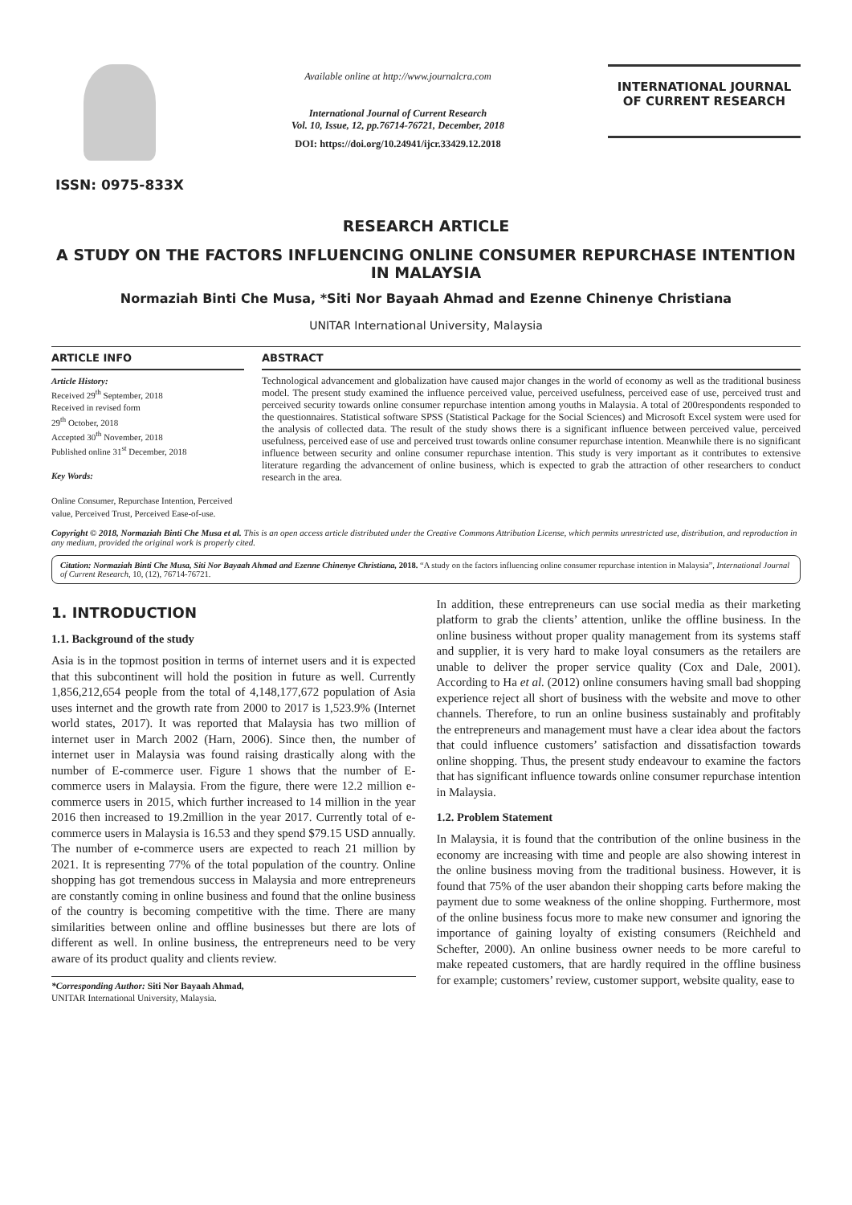ISSN: 0975-833X
Available online at http://www.journalcra.com
International Journal of Current Research
Vol. 10, Issue, 12, pp.76714-76721, December, 2018
DOI: https://doi.org/10.24941/ijcr.33429.12.2018
INTERNATIONAL JOURNAL
OF CURRENT RESEARCH
RESEARCH ARTICLE
A STUDY ON THE FACTORS INFLUENCING ONLINE CONSUMER REPURCHASE INTENTION
IN MALAYSIA
Normaziah Binti Che Musa, *Siti Nor Bayaah Ahmad and Ezenne Chinenye Christiana
UNITAR International University, Malaysia
ARTICLE INFO
Article History:
Received 29<sup>th</sup> September, 2018
Received in revised form
29<sup>th</sup> October, 2018
Accepted 30<sup>th</sup> November, 2018
Published online 31<sup>st</sup> December, 2018
Key Words:
Online Consumer, Repurchase Intention, Perceived value, Perceived Trust, Perceived Ease-of-use.
ABSTRACT
Technological advancement and globalization have caused major changes in the world of economy as well as the traditional business model. The present study examined the influence perceived value, perceived usefulness, perceived ease of use, perceived trust and perceived security towards online consumer repurchase intention among youths in Malaysia. A total of 200respondents responded to the questionnaires. Statistical software SPSS (Statistical Package for the Social Sciences) and Microsoft Excel system were used for the analysis of collected data. The result of the study shows there is a significant influence between perceived value, perceived usefulness, perceived ease of use and perceived trust towards online consumer repurchase intention. Meanwhile there is no significant influence between security and online consumer repurchase intention. This study is very important as it contributes to extensive literature regarding the advancement of online business, which is expected to grab the attraction of other researchers to conduct research in the area.
Copyright © 2018, Normaziah Binti Che Musa et al. This is an open access article distributed under the Creative Commons Attribution License, which permits unrestricted use, distribution, and reproduction in any medium, provided the original work is properly cited.
Citation: Normaziah Binti Che Musa, Siti Nor Bayaah Ahmad and Ezenne Chinenye Christiana, 2018. “A study on the factors influencing online consumer repurchase intention in Malaysia”, International Journal of Current Research, 10, (12), 76714-76721.
1. INTRODUCTION
1.1. Background of the study
Asia is in the topmost position in terms of internet users and it is expected that this subcontinent will hold the position in future as well. Currently 1,856,212,654 people from the total of 4,148,177,672 population of Asia uses internet and the growth rate from 2000 to 2017 is 1,523.9% (Internet world states, 2017). It was reported that Malaysia has two million of internet user in March 2002 (Harn, 2006). Since then, the number of internet user in Malaysia was found raising drastically along with the number of E-commerce user. Figure 1 shows that the number of E-commerce users in Malaysia. From the figure, there were 12.2 million e-commerce users in 2015, which further increased to 14 million in the year 2016 then increased to 19.2million in the year 2017. Currently total of e-commerce users in Malaysia is 16.53 and they spend $79.15 USD annually. The number of e-commerce users are expected to reach 21 million by 2021. It is representing 77% of the total population of the country. Online shopping has got tremendous success in Malaysia and more entrepreneurs are constantly coming in online business and found that the online business of the country is becoming competitive with the time. There are many similarities between online and offline businesses but there are lots of different as well. In online business, the entrepreneurs need to be very aware of its product quality and clients review.
*Corresponding Author: Siti Nor Bayaah Ahmad,
UNITAR International University, Malaysia.
In addition, these entrepreneurs can use social media as their marketing platform to grab the clients’ attention, unlike the offline business. In the online business without proper quality management from its systems staff and supplier, it is very hard to make loyal consumers as the retailers are unable to deliver the proper service quality (Cox and Dale, 2001). According to Ha et al. (2012) online consumers having small bad shopping experience reject all short of business with the website and move to other channels. Therefore, to run an online business sustainably and profitably the entrepreneurs and management must have a clear idea about the factors that could influence customers’ satisfaction and dissatisfaction towards online shopping. Thus, the present study endeavour to examine the factors that has significant influence towards online consumer repurchase intention in Malaysia.
1.2. Problem Statement
In Malaysia, it is found that the contribution of the online business in the economy are increasing with time and people are also showing interest in the online business moving from the traditional business. However, it is found that 75% of the user abandon their shopping carts before making the payment due to some weakness of the online shopping. Furthermore, most of the online business focus more to make new consumer and ignoring the importance of gaining loyalty of existing consumers (Reichheld and Schefter, 2000). An online business owner needs to be more careful to make repeated customers, that are hardly required in the offline business for example; customers’ review, customer support, website quality, ease to